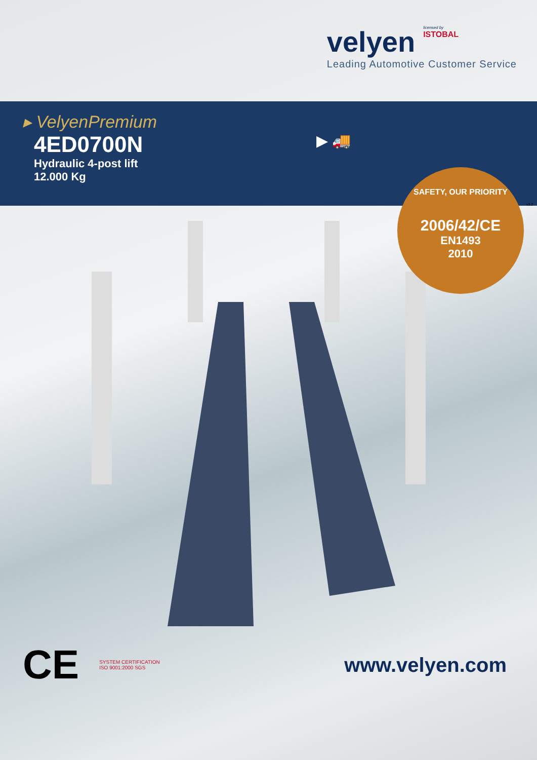velyen licensed by ISTOBAL
Leading Automotive Customer Service
▸ VelyenPremium
4ED0700N
Hydraulic 4-post lift
12.000 Kg
▶ 🚚
SAFETY, OUR PRIORITY
2006/42/CE
EN1493
2010
v3.2
CE SYSTEM CERTIFICATION
ISO 9001:2000 SGS
www.velyen.com